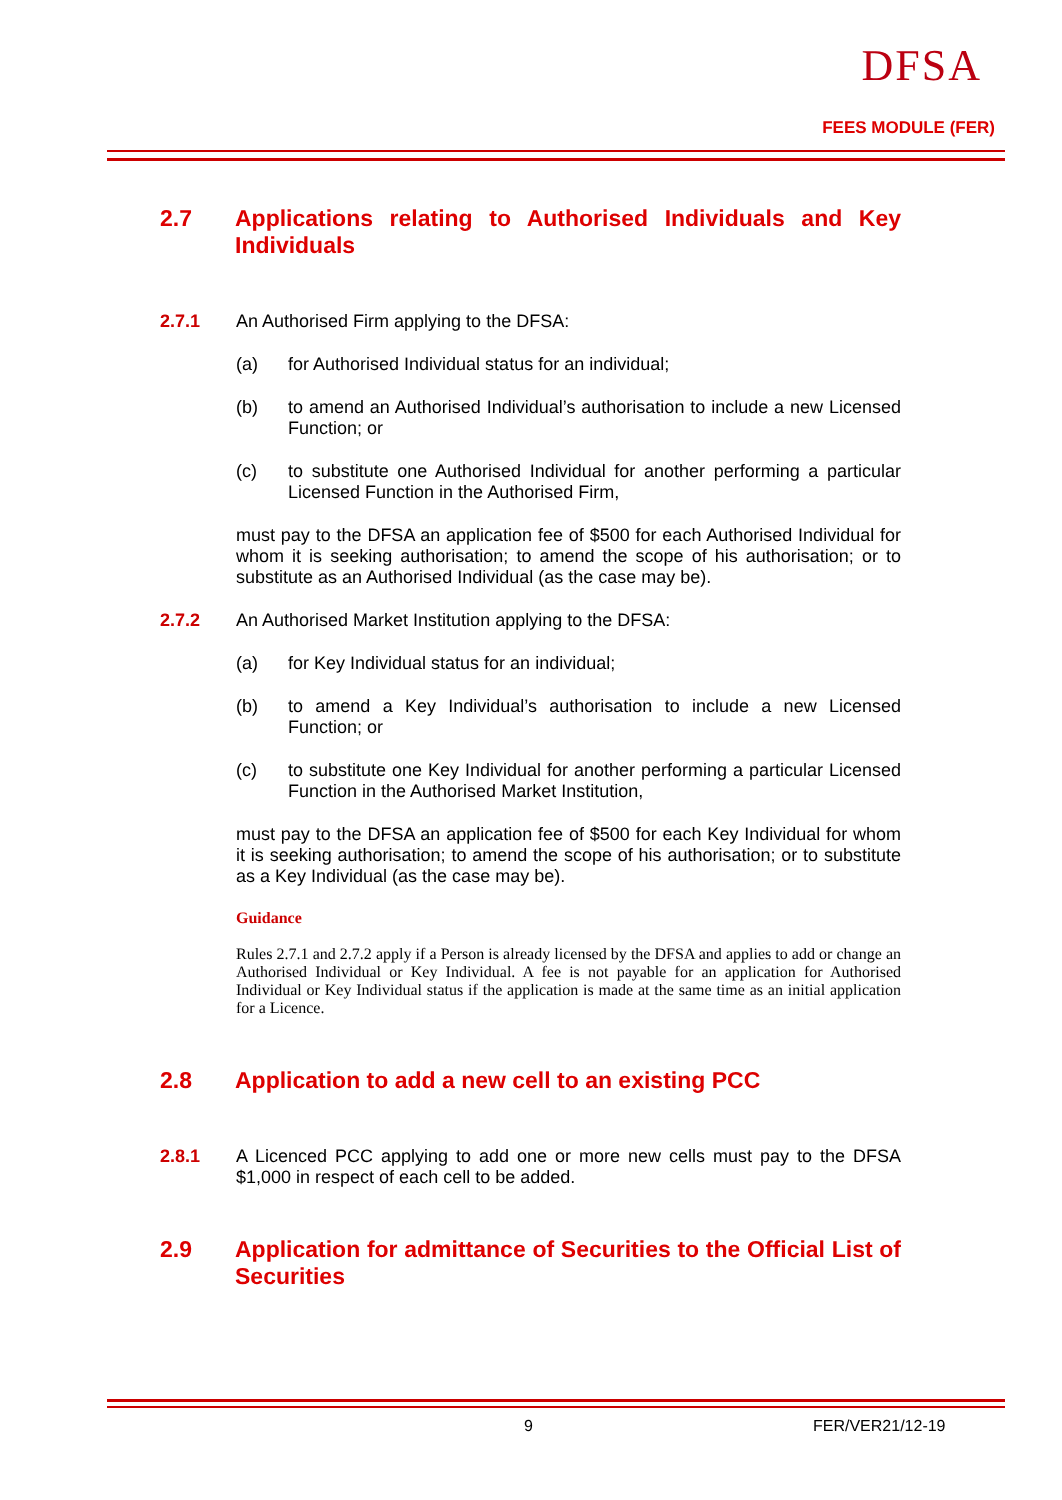DFSA
FEES MODULE (FER)
2.7 Applications relating to Authorised Individuals and Key Individuals
2.7.1 An Authorised Firm applying to the DFSA:
(a) for Authorised Individual status for an individual;
(b) to amend an Authorised Individual’s authorisation to include a new Licensed Function; or
(c) to substitute one Authorised Individual for another performing a particular Licensed Function in the Authorised Firm,
must pay to the DFSA an application fee of $500 for each Authorised Individual for whom it is seeking authorisation; to amend the scope of his authorisation; or to substitute as an Authorised Individual (as the case may be).
2.7.2 An Authorised Market Institution applying to the DFSA:
(a) for Key Individual status for an individual;
(b) to amend a Key Individual’s authorisation to include a new Licensed Function; or
(c) to substitute one Key Individual for another performing a particular Licensed Function in the Authorised Market Institution,
must pay to the DFSA an application fee of $500 for each Key Individual for whom it is seeking authorisation; to amend the scope of his authorisation; or to substitute as a Key Individual (as the case may be).
Guidance
Rules 2.7.1 and 2.7.2 apply if a Person is already licensed by the DFSA and applies to add or change an Authorised Individual or Key Individual. A fee is not payable for an application for Authorised Individual or Key Individual status if the application is made at the same time as an initial application for a Licence.
2.8 Application to add a new cell to an existing PCC
2.8.1 A Licenced PCC applying to add one or more new cells must pay to the DFSA $1,000 in respect of each cell to be added.
2.9 Application for admittance of Securities to the Official List of Securities
9 FER/VER21/12-19